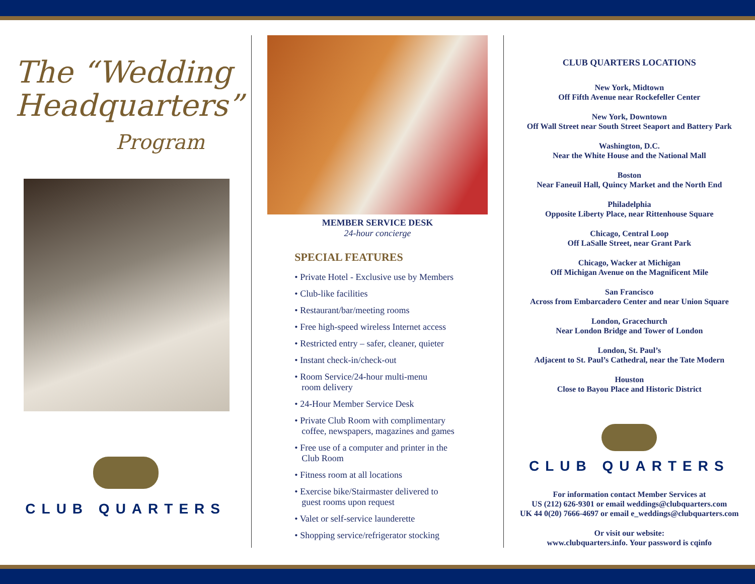The “Wedding
Headquarters”
Program
CLUB QUARTERS
MEMBER SERVICE DESK
24-hour concierge
SPECIAL FEATURES
• Private Hotel - Exclusive use by Members
• Club-like facilities
• Restaurant/bar/meeting rooms
• Free high-speed wireless Internet access
• Restricted entry – safer, cleaner, quieter
• Instant check-in/check-out
• Room Service/24-hour multi-menu
room delivery
• 24-Hour Member Service Desk
• Private Club Room with complimentary
coffee, newspapers, magazines and games
• Free use of a computer and printer in the
Club Room
• Fitness room at all locations
• Exercise bike/Stairmaster delivered to
guest rooms upon request
• Valet or self-service launderette
• Shopping service/refrigerator stocking
CLUB QUARTERS LOCATIONS
New York, Midtown
Off Fifth Avenue near Rockefeller Center
New York, Downtown
Off Wall Street near South Street Seaport and Battery Park
Washington, D.C.
Near the White House and the National Mall
Boston
Near Faneuil Hall, Quincy Market and the North End
Philadelphia
Opposite Liberty Place, near Rittenhouse Square
Chicago, Central Loop
Off LaSalle Street, near Grant Park
Chicago, Wacker at Michigan
Off Michigan Avenue on the Magnificent Mile
San Francisco
Across from Embarcadero Center and near Union Square
London, Gracechurch
Near London Bridge and Tower of London
London, St. Paul’s
Adjacent to St. Paul’s Cathedral, near the Tate Modern
Houston
Close to Bayou Place and Historic District
CLUB QUARTERS
For information contact Member Services at
US (212) 626-9301 or email weddings@clubquarters.com
UK 44 0(20) 7666-4697 or email e_weddings@clubquarters.com
Or visit our website:
www.clubquarters.info. Your password is cqinfo